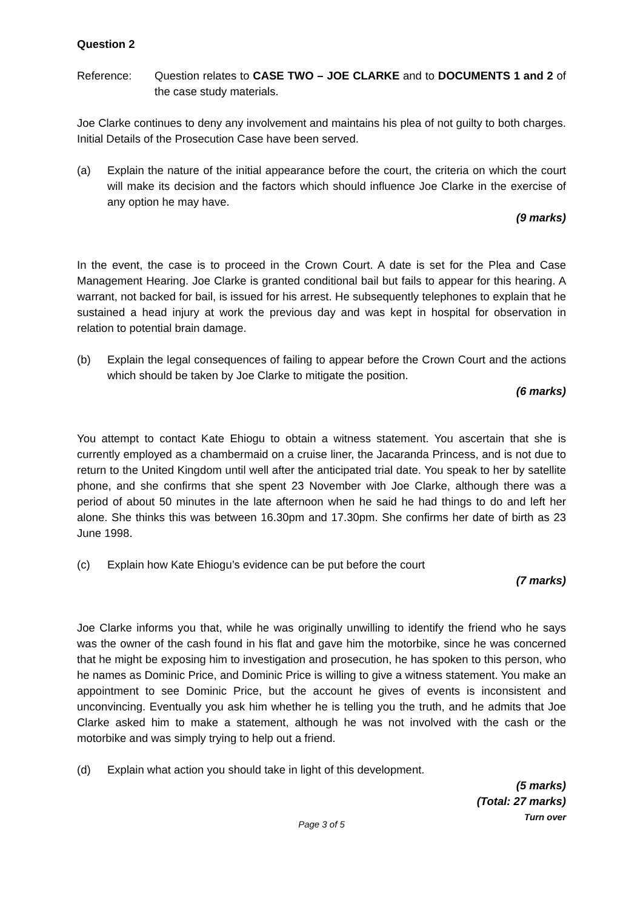Question 2
Reference: Question relates to CASE TWO – JOE CLARKE and to DOCUMENTS 1 and 2 of the case study materials.
Joe Clarke continues to deny any involvement and maintains his plea of not guilty to both charges. Initial Details of the Prosecution Case have been served.
(a) Explain the nature of the initial appearance before the court, the criteria on which the court will make its decision and the factors which should influence Joe Clarke in the exercise of any option he may have.
(9 marks)
In the event, the case is to proceed in the Crown Court. A date is set for the Plea and Case Management Hearing. Joe Clarke is granted conditional bail but fails to appear for this hearing. A warrant, not backed for bail, is issued for his arrest. He subsequently telephones to explain that he sustained a head injury at work the previous day and was kept in hospital for observation in relation to potential brain damage.
(b) Explain the legal consequences of failing to appear before the Crown Court and the actions which should be taken by Joe Clarke to mitigate the position.
(6 marks)
You attempt to contact Kate Ehiogu to obtain a witness statement. You ascertain that she is currently employed as a chambermaid on a cruise liner, the Jacaranda Princess, and is not due to return to the United Kingdom until well after the anticipated trial date. You speak to her by satellite phone, and she confirms that she spent 23 November with Joe Clarke, although there was a period of about 50 minutes in the late afternoon when he said he had things to do and left her alone. She thinks this was between 16.30pm and 17.30pm. She confirms her date of birth as 23 June 1998.
(c) Explain how Kate Ehiogu’s evidence can be put before the court
(7 marks)
Joe Clarke informs you that, while he was originally unwilling to identify the friend who he says was the owner of the cash found in his flat and gave him the motorbike, since he was concerned that he might be exposing him to investigation and prosecution, he has spoken to this person, who he names as Dominic Price, and Dominic Price is willing to give a witness statement. You make an appointment to see Dominic Price, but the account he gives of events is inconsistent and unconvincing. Eventually you ask him whether he is telling you the truth, and he admits that Joe Clarke asked him to make a statement, although he was not involved with the cash or the motorbike and was simply trying to help out a friend.
(d) Explain what action you should take in light of this development.
(5 marks)
(Total: 27 marks)
Turn over
Page 3 of 5